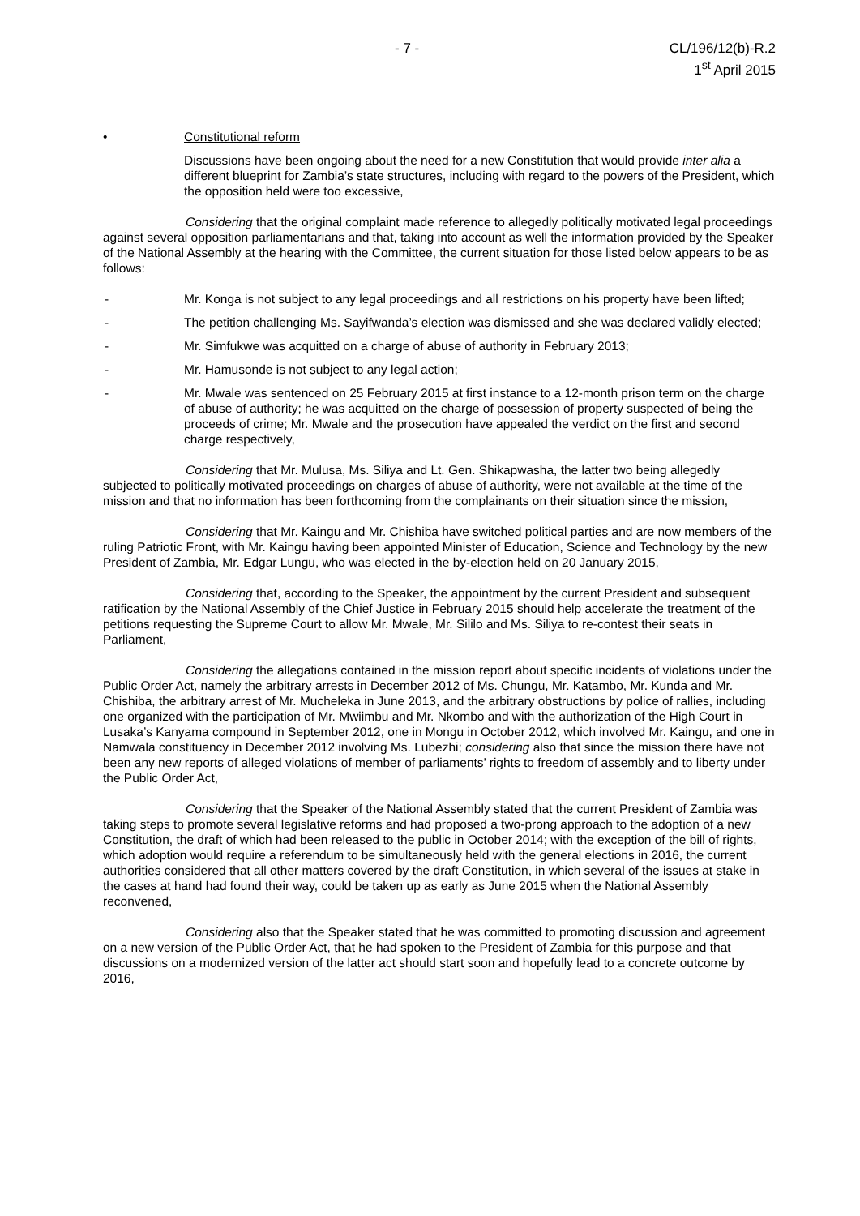- 7 - CL/196/12(b)-R.2
1<sup>st</sup> April 2015
• Constitutional reform
Discussions have been ongoing about the need for a new Constitution that would provide inter alia a different blueprint for Zambia’s state structures, including with regard to the powers of the President, which the opposition held were too excessive,
Considering that the original complaint made reference to allegedly politically motivated legal proceedings against several opposition parliamentarians and that, taking into account as well the information provided by the Speaker of the National Assembly at the hearing with the Committee, the current situation for those listed below appears to be as follows:
- Mr. Konga is not subject to any legal proceedings and all restrictions on his property have been lifted;
- The petition challenging Ms. Sayifwanda’s election was dismissed and she was declared validly elected;
- Mr. Simfukwe was acquitted on a charge of abuse of authority in February 2013;
- Mr. Hamusonde is not subject to any legal action;
- Mr. Mwale was sentenced on 25 February 2015 at first instance to a 12-month prison term on the charge of abuse of authority; he was acquitted on the charge of possession of property suspected of being the proceeds of crime; Mr. Mwale and the prosecution have appealed the verdict on the first and second charge respectively,
Considering that Mr. Mulusa, Ms. Siliya and Lt. Gen. Shikapwasha, the latter two being allegedly subjected to politically motivated proceedings on charges of abuse of authority, were not available at the time of the mission and that no information has been forthcoming from the complainants on their situation since the mission,
Considering that Mr. Kaingu and Mr. Chishiba have switched political parties and are now members of the ruling Patriotic Front, with Mr. Kaingu having been appointed Minister of Education, Science and Technology by the new President of Zambia, Mr. Edgar Lungu, who was elected in the by-election held on 20 January 2015,
Considering that, according to the Speaker, the appointment by the current President and subsequent ratification by the National Assembly of the Chief Justice in February 2015 should help accelerate the treatment of the petitions requesting the Supreme Court to allow Mr. Mwale, Mr. Sililo and Ms. Siliya to re-contest their seats in Parliament,
Considering the allegations contained in the mission report about specific incidents of violations under the Public Order Act, namely the arbitrary arrests in December 2012 of Ms. Chungu, Mr. Katambo, Mr. Kunda and Mr. Chishiba, the arbitrary arrest of Mr. Mucheleka in June 2013, and the arbitrary obstructions by police of rallies, including one organized with the participation of Mr. Mwiimbu and Mr. Nkombo and with the authorization of the High Court in Lusaka’s Kanyama compound in September 2012, one in Mongu in October 2012, which involved Mr. Kaingu, and one in Namwala constituency in December 2012 involving Ms. Lubezhi; considering also that since the mission there have not been any new reports of alleged violations of member of parliaments’ rights to freedom of assembly and to liberty under the Public Order Act,
Considering that the Speaker of the National Assembly stated that the current President of Zambia was taking steps to promote several legislative reforms and had proposed a two-prong approach to the adoption of a new Constitution, the draft of which had been released to the public in October 2014; with the exception of the bill of rights, which adoption would require a referendum to be simultaneously held with the general elections in 2016, the current authorities considered that all other matters covered by the draft Constitution, in which several of the issues at stake in the cases at hand had found their way, could be taken up as early as June 2015 when the National Assembly reconvened,
Considering also that the Speaker stated that he was committed to promoting discussion and agreement on a new version of the Public Order Act, that he had spoken to the President of Zambia for this purpose and that discussions on a modernized version of the latter act should start soon and hopefully lead to a concrete outcome by 2016,